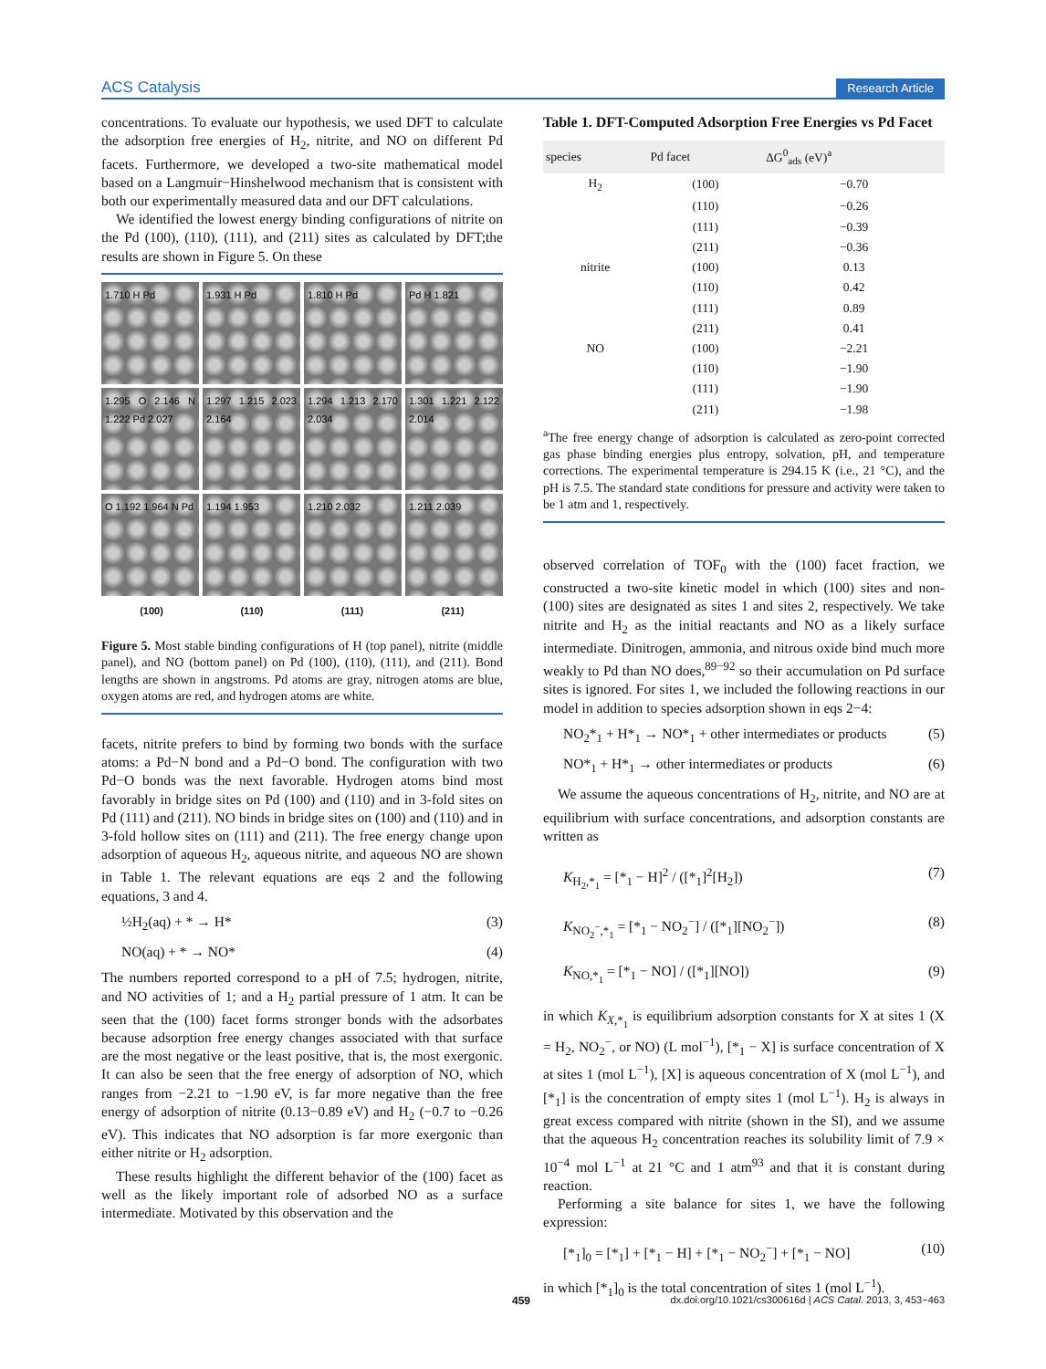ACS Catalysis Research Article
concentrations. To evaluate our hypothesis, we used DFT to calculate the adsorption free energies of H<sub>2</sub>, nitrite, and NO on different Pd facets. Furthermore, we developed a two-site mathematical model based on a Langmuir−Hinshelwood mechanism that is consistent with both our experimentally measured data and our DFT calculations.
We identified the lowest energy binding configurations of nitrite on the Pd (100), (110), (111), and (211) sites as calculated by DFT;the results are shown in Figure 5. On these
1.710 H Pd
1.931 H Pd
1.810 H Pd
Pd H 1.821
1.295 O 2.146 N 1.222 Pd 2.027
1.297 1.215 2.023 2.164
1.294 1.213 2.170 2.034
1.301 1.221 2.122 2.014
O 1.192 1.964 N Pd
1.194 1.953
1.210 2.032
1.211 2.039
(100) (110) (111) (211)
Figure 5. Most stable binding configurations of H (top panel), nitrite (middle panel), and NO (bottom panel) on Pd (100), (110), (111), and (211). Bond lengths are shown in angstroms. Pd atoms are gray, nitrogen atoms are blue, oxygen atoms are red, and hydrogen atoms are white.
facets, nitrite prefers to bind by forming two bonds with the surface atoms: a Pd−N bond and a Pd−O bond. The configuration with two Pd−O bonds was the next favorable. Hydrogen atoms bind most favorably in bridge sites on Pd (100) and (110) and in 3-fold sites on Pd (111) and (211). NO binds in bridge sites on (100) and (110) and in 3-fold hollow sites on (111) and (211). The free energy change upon adsorption of aqueous H<sub>2</sub>, aqueous nitrite, and aqueous NO are shown in Table 1. The relevant equations are eqs 2 and the following equations, 3 and 4.
½H<sub>2</sub>(aq) + * → H* (3)
NO(aq) + * → NO* (4)
The numbers reported correspond to a pH of 7.5; hydrogen, nitrite, and NO activities of 1; and a H<sub>2</sub> partial pressure of 1 atm. It can be seen that the (100) facet forms stronger bonds with the adsorbates because adsorption free energy changes associated with that surface are the most negative or the least positive, that is, the most exergonic. It can also be seen that the free energy of adsorption of NO, which ranges from −2.21 to −1.90 eV, is far more negative than the free energy of adsorption of nitrite (0.13−0.89 eV) and H<sub>2</sub> (−0.7 to −0.26 eV). This indicates that NO adsorption is far more exergonic than either nitrite or H<sub>2</sub> adsorption.
These results highlight the different behavior of the (100) facet as well as the likely important role of adsorbed NO as a surface intermediate. Motivated by this observation and the
Table 1. DFT-Computed Adsorption Free Energies vs Pd Facet
| species | Pd facet | ΔG<sup>0</sup><sub>ads</sub> (eV)<sup>a</sup> |
| --- | --- | --- |
| H<sub>2</sub> | (100) | −0.70 |
| | (110) | −0.26 |
| | (111) | −0.39 |
| | (211) | −0.36 |
| nitrite | (100) | 0.13 |
| | (110) | 0.42 |
| | (111) | 0.89 |
| | (211) | 0.41 |
| NO | (100) | −2.21 |
| | (110) | −1.90 |
| | (111) | −1.90 |
| | (211) | −1.98 |
<sup>a</sup> The free energy change of adsorption is calculated as zero-point corrected gas phase binding energies plus entropy, solvation, pH, and temperature corrections. The experimental temperature is 294.15 K (i.e., 21 °C), and the pH is 7.5. The standard state conditions for pressure and activity were taken to be 1 atm and 1, respectively.
observed correlation of TOF<sub>0</sub> with the (100) facet fraction, we constructed a two-site kinetic model in which (100) sites and non-(100) sites are designated as sites 1 and sites 2, respectively. We take nitrite and H<sub>2</sub> as the initial reactants and NO as a likely surface intermediate. Dinitrogen, ammonia, and nitrous oxide bind much more weakly to Pd than NO does,<sup>89−92</sup> so their accumulation on Pd surface sites is ignored. For sites 1, we included the following reactions in our model in addition to species adsorption shown in eqs 2−4:
NO<sub>2</sub>*<sub>1</sub> + H*<sub>1</sub> → NO*<sub>1</sub> + other intermediates or products (5)
NO*<sub>1</sub> + H*<sub>1</sub> → other intermediates or products (6)
We assume the aqueous concentrations of H<sub>2</sub>, nitrite, and NO are at equilibrium with surface concentrations, and adsorption constants are written as
K<sub>H<sub>2</sub>,*<sub>1</sub></sub> = [*<sub>1</sub> − H]<sup>2</sup> / ([*<sub>1</sub>]<sup>2</sup>[H<sub>2</sub>]) (7)
K<sub>NO<sub>2</sub><sup>−</sup>,*<sub>1</sub></sub> = [*<sub>1</sub> − NO<sub>2</sub><sup>−</sup>] / ([*<sub>1</sub>][NO<sub>2</sub><sup>−</sup>]) (8)
K<sub>NO,*<sub>1</sub></sub> = [*<sub>1</sub> − NO] / ([*<sub>1</sub>][NO]) (9)
in which K<sub>X,*<sub>1</sub></sub> is equilibrium adsorption constants for X at sites 1 (X = H<sub>2</sub>, NO<sub>2</sub><sup>−</sup>, or NO) (L mol<sup>−1</sup>), [*<sub>1</sub> − X] is surface concentration of X at sites 1 (mol L<sup>−1</sup>), [X] is aqueous concentration of X (mol L<sup>−1</sup>), and [*<sub>1</sub>] is the concentration of empty sites 1 (mol L<sup>−1</sup>). H<sub>2</sub> is always in great excess compared with nitrite (shown in the SI), and we assume that the aqueous H<sub>2</sub> concentration reaches its solubility limit of 7.9 × 10<sup>−4</sup> mol L<sup>−1</sup> at 21 °C and 1 atm<sup>93</sup> and that it is constant during reaction.
Performing a site balance for sites 1, we have the following expression:
[*<sub>1</sub>]<sub>0</sub> = [*<sub>1</sub>] + [*<sub>1</sub> − H] + [*<sub>1</sub> − NO<sub>2</sub><sup>−</sup>] + [*<sub>1</sub> − NO] (10)
in which [*<sub>1</sub>]<sub>0</sub> is the total concentration of sites 1 (mol L<sup>−1</sup>).
459 dx.doi.org/10.1021/cs300616d | ACS Catal. 2013, 3, 453−463